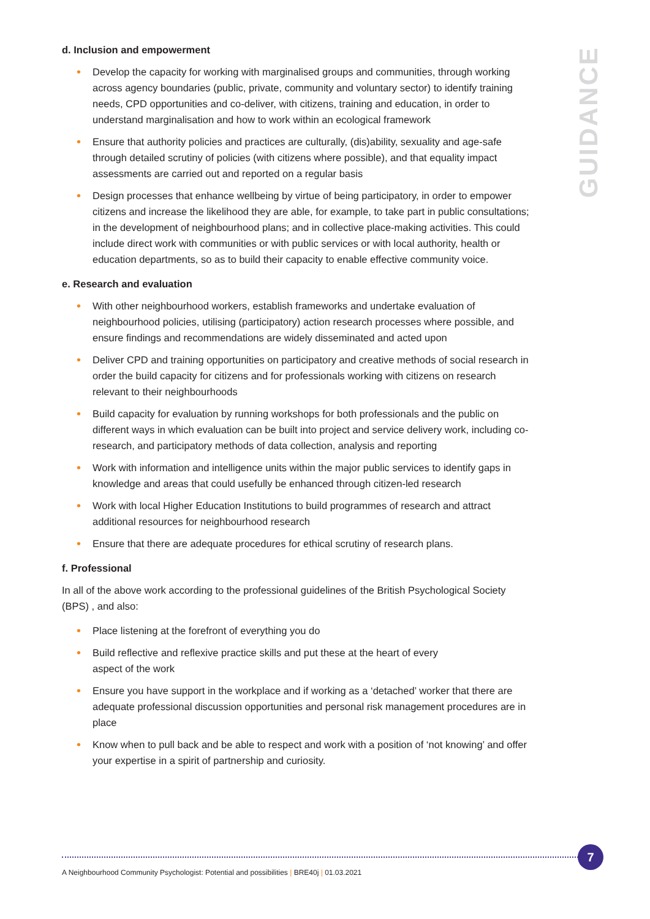d. Inclusion and empowerment
• Develop the capacity for working with marginalised groups and communities, through working across agency boundaries (public, private, community and voluntary sector) to identify training needs, CPD opportunities and co-deliver, with citizens, training and education, in order to understand marginalisation and how to work within an ecological framework
• Ensure that authority policies and practices are culturally, (dis)ability, sexuality and age-safe through detailed scrutiny of policies (with citizens where possible), and that equality impact assessments are carried out and reported on a regular basis
• Design processes that enhance wellbeing by virtue of being participatory, in order to empower citizens and increase the likelihood they are able, for example, to take part in public consultations; in the development of neighbourhood plans; and in collective place-making activities. This could include direct work with communities or with public services or with local authority, health or education departments, so as to build their capacity to enable effective community voice.
e. Research and evaluation
• With other neighbourhood workers, establish frameworks and undertake evaluation of neighbourhood policies, utilising (participatory) action research processes where possible, and ensure findings and recommendations are widely disseminated and acted upon
• Deliver CPD and training opportunities on participatory and creative methods of social research in order the build capacity for citizens and for professionals working with citizens on research relevant to their neighbourhoods
• Build capacity for evaluation by running workshops for both professionals and the public on different ways in which evaluation can be built into project and service delivery work, including co-research, and participatory methods of data collection, analysis and reporting
• Work with information and intelligence units within the major public services to identify gaps in knowledge and areas that could usefully be enhanced through citizen-led research
• Work with local Higher Education Institutions to build programmes of research and attract additional resources for neighbourhood research
• Ensure that there are adequate procedures for ethical scrutiny of research plans.
f. Professional
In all of the above work according to the professional guidelines of the British Psychological Society (BPS) , and also:
• Place listening at the forefront of everything you do
• Build reflective and reflexive practice skills and put these at the heart of every
aspect of the work
• Ensure you have support in the workplace and if working as a ‘detached’ worker that there are adequate professional discussion opportunities and personal risk management procedures are in place
• Know when to pull back and be able to respect and work with a position of ‘not knowing’ and offer your expertise in a spirit of partnership and curiosity.
GUIDANCE
7
A Neighbourhood Community Psychologist: Potential and possibilities | BRE40j | 01.03.2021